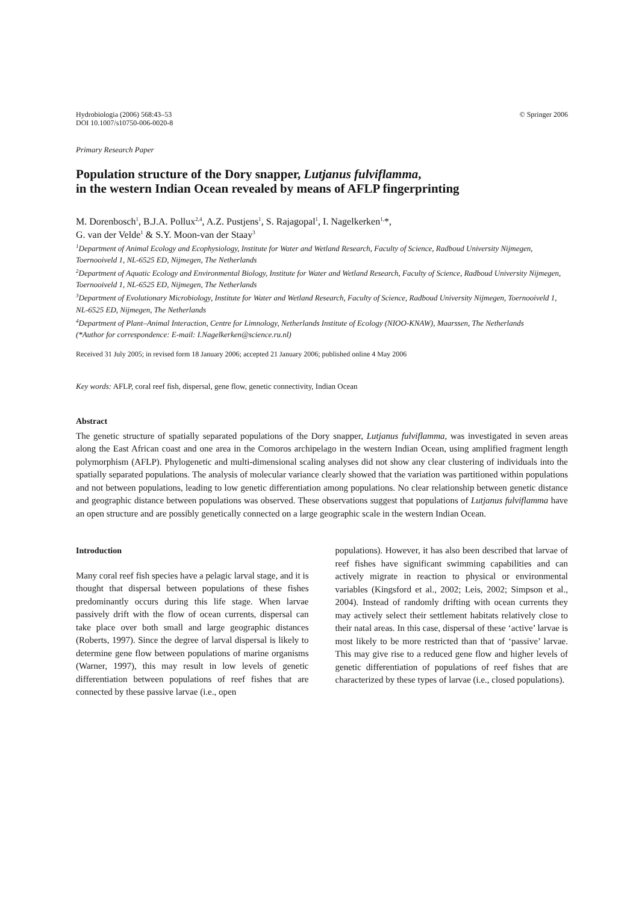Hydrobiologia (2006) 568:43–53
DOI 10.1007/s10750-006-0020-8
© Springer 2006
Primary Research Paper
Population structure of the Dory snapper, Lutjanus fulviflamma,
in the western Indian Ocean revealed by means of AFLP fingerprinting
M. Dorenbosch<sup>1</sup>, B.J.A. Pollux<sup>2,4</sup>, A.Z. Pustjens<sup>1</sup>, S. Rajagopal<sup>1</sup>, I. Nagelkerken<sup>1,</sup>*,
G. van der Velde<sup>1</sup> & S.Y. Moon-van der Staay<sup>3</sup>
<sup>1</sup> Department of Animal Ecology and Ecophysiology, Institute for Water and Wetland Research, Faculty of Science, Radboud University Nijmegen, Toernooiveld 1, NL-6525 ED, Nijmegen, The Netherlands
<sup>2</sup> Department of Aquatic Ecology and Environmental Biology, Institute for Water and Wetland Research, Faculty of Science, Radboud University Nijmegen, Toernooiveld 1, NL-6525 ED, Nijmegen, The Netherlands
<sup>3</sup> Department of Evolutionary Microbiology, Institute for Water and Wetland Research, Faculty of Science, Radboud University Nijmegen, Toernooiveld 1, NL-6525 ED, Nijmegen, The Netherlands
<sup>4</sup> Department of Plant–Animal Interaction, Centre for Limnology, Netherlands Institute of Ecology (NIOO-KNAW), Maarssen, The Netherlands
(*Author for correspondence: E-mail: I.Nagelkerken@science.ru.nl)
Received 31 July 2005; in revised form 18 January 2006; accepted 21 January 2006; published online 4 May 2006
Key words: AFLP, coral reef fish, dispersal, gene flow, genetic connectivity, Indian Ocean
Abstract
The genetic structure of spatially separated populations of the Dory snapper, Lutjanus fulviflamma, was investigated in seven areas along the East African coast and one area in the Comoros archipelago in the western Indian Ocean, using amplified fragment length polymorphism (AFLP). Phylogenetic and multi-dimensional scaling analyses did not show any clear clustering of individuals into the spatially separated populations. The analysis of molecular variance clearly showed that the variation was partitioned within populations and not between populations, leading to low genetic differentiation among populations. No clear relationship between genetic distance and geographic distance between populations was observed. These observations suggest that populations of Lutjanus fulviflamma have an open structure and are possibly genetically connected on a large geographic scale in the western Indian Ocean.
Introduction
Many coral reef fish species have a pelagic larval stage, and it is thought that dispersal between populations of these fishes predominantly occurs during this life stage. When larvae passively drift with the flow of ocean currents, dispersal can take place over both small and large geographic distances (Roberts, 1997). Since the degree of larval dispersal is likely to determine gene flow between populations of marine organisms (Warner, 1997), this may result in low levels of genetic differentiation between populations of reef fishes that are connected by these passive larvae (i.e., open
populations). However, it has also been described that larvae of reef fishes have significant swimming capabilities and can actively migrate in reaction to physical or environmental variables (Kingsford et al., 2002; Leis, 2002; Simpson et al., 2004). Instead of randomly drifting with ocean currents they may actively select their settlement habitats relatively close to their natal areas. In this case, dispersal of these ‘active’ larvae is most likely to be more restricted than that of ‘passive’ larvae. This may give rise to a reduced gene flow and higher levels of genetic differentiation of populations of reef fishes that are characterized by these types of larvae (i.e., closed populations).